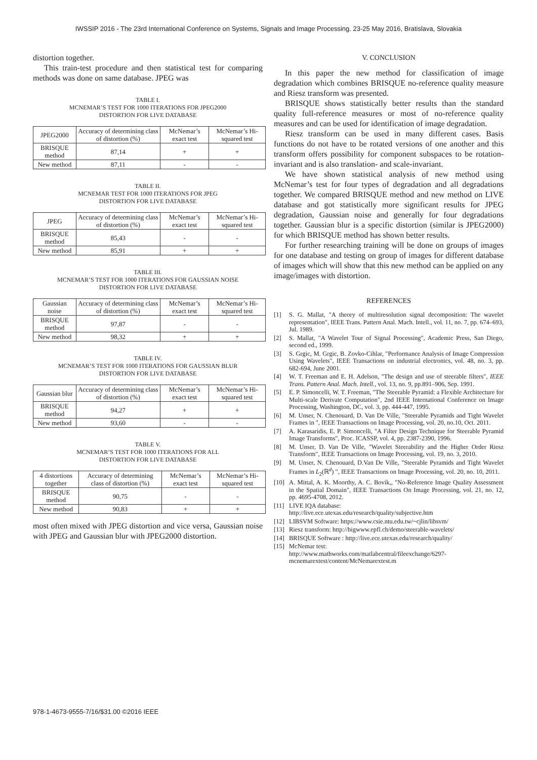IWSSIP 2016 - The 23rd International Conference on Systems, Signals and Image Processing. 23-25 May 2016, Bratislava, Slovakia
distortion together.
This train-test procedure and then statistical test for comparing methods was done on same database. JPEG was
TABLE I.
MCNEMAR’S TEST FOR 1000 ITERATIONS FOR JPEG2000
DISTORTION FOR LIVE DATABASE
| JPEG2000 | Accuracy of determining class of distortion (%) | McNemar’s exact test | McNemar’s Hi-squared test |
| BRISQUE method | 87,14 | + | + |
| New method | 87,11 | - | - |
TABLE II.
MCNEMAR TEST FOR 1000 ITERATIONS FOR JPEG
DISTORTION FOR LIVE DATABASE
| JPEG | Accuracy of determining class of distortion (%) | McNemar’s exact test | McNemar’s Hi-squared test |
| BRISQUE method | 85,43 | - | - |
| New method | 85,91 | + | + |
TABLE III.
MCNEMAR’S TEST FOR 1000 ITERATIONS FOR GAUSSIAN NOISE
DISTORTION FOR LIVE DATABASE
| Gaussian noise | Accuracy of determining class of distortion (%) | McNemar’s exact test | McNemar’s Hi-squared test |
| BRISQUE method | 97,87 | - | - |
| New method | 98,32 | + | + |
TABLE IV.
MCNEMAR’S TEST FOR 1000 ITERATIONS FOR GAUSSIAN BLUR
DISTORTION FOR LIVE DATABASE
| Gaussian blur | Accuracy of determining class of distortion (%) | McNemar’s exact test | McNemar’s Hi-squared test |
| BRISQUE method | 94,27 | + | + |
| New method | 93,60 | - | - |
TABLE V.
MCNEMAR’S TEST FOR 1000 ITERATIONS FOR ALL
DISTORTION FOR LIVE DATABASE
| 4 distortions together | Accuracy of determining class of distortion (%) | McNemar’s exact test | McNemar’s Hi-squared test |
| BRISQUE method | 90,75 | - | - |
| New method | 90,83 | + | + |
most often mixed with JPEG distortion and vice versa, Gaussian noise with JPEG and Gaussian blur with JPEG2000 distortion.
V. CONCLUSION
In this paper the new method for classification of image degradation which combines BRISQUE no-reference quality measure and Riesz transform was presented.
BRISQUE shows statistically better results than the standard quality full-reference measures or most of no-reference quality measures and can be used for identification of image degradation.
Riesz transform can be used in many different cases. Basis functions do not have to be rotated versions of one another and this transform offers possibility for component subspaces to be rotation-invariant and is also translation- and scale-invariant.
We have shown statistical analysis of new method using McNemar’s test for four types of degradation and all degradations together. We compared BRISQUE method and new method on LIVE database and got statistically more significant results for JPEG degradation, Gaussian noise and generally for four degradations together. Gaussian blur is a specific distortion (similar is JPEG2000) for which BRISQUE method has shown better results.
For further researching training will be done on groups of images for one database and testing on group of images for different database of images which will show that this new method can be applied on any image/images with distortion.
REFERENCES
[1] S. G. Mallat, "A theory of multiresolution signal decomposition: The wavelet representation", IEEE Trans. Pattern Anal. Mach. Intell., vol. 11, no. 7, pp. 674–693, Jul. 1989.
[2] S. Mallat, "A Wavelet Tour of Signal Processing", Academic Press, San Diego, second ed., 1999.
[3] S. Grgic, M. Grgic, B. Zovko-Cihlar, "Performance Analysis of Image Compression Using Wavelets", IEEE Transactions on industrial electronics, vol. 48, no. 3, pp. 682-694, June 2001.
[4] W. T. Freeman and E. H. Adelson, "The design and use of steerable filters", IEEE Trans. Pattern Anal. Mach. Intell., vol. 13, no. 9, pp.891–906, Sep. 1991.
[5] E. P. Simoncelli, W. T. Freeman, "The Steerable Pyramid: a Flexible Architecture for Multi-scale Derivate Computation", 2nd IEEE International Conference on Image Processing, Washington, DC, vol. 3, pp. 444-447, 1995.
[6] M. Unser, N. Chenouard, D. Van De Ville, "Steerable Pyramids and Tight Wavelet Frames in ", IEEE Transactions on Image Processing, vol. 20, no.10, Oct. 2011.
[7] A. Karasaridis, E. P. Simoncelli, "A Filter Design Technique for Steerable Pyramid Image Transforms", Proc. ICASSP, vol. 4, pp. 2387-2390, 1996.
[8] M. Unser, D. Van De Ville, "Wavelet Steerability and the Higher Order Riesz Transform", IEEE Transactions on Image Processing, vol. 19, no. 3, 2010.
[9] M. Unser, N. Chenouard, D.Van De Ville, "Steerable Pyramids and Tight Wavelet Frames in L<sub>2</sub>(ℝ<sup>d</sup>) ", IEEE Transactions on Image Processing, vol. 20, no. 10, 2011.
[10] A. Mittal, A. K. Moorthy, A. C. Bovik,, "No-Reference Image Quality Assessment in the Spatial Domain", IEEE Transactions On Image Processing, vol. 21, no. 12, pp. 4695-4708, 2012.
[11] LIVE IQA database:
http://live.ece.utexas.edu/research/quality/subjective.htm
[12] LIBSVM Software: https://www.csie.ntu.edu.tw/~cjlin/libsvm/
[13] Riesz transform: http://bigwww.epfl.ch/demo/steerable-wavelets/
[14] BRISQUE Software : http://live.ece.utexas.edu/research/quality/
[15] McNemar test:
http://www.mathworks.com/matlabcentral/fileexchange/6297-mcnemarextest/content/McNemarextest.m
978-1-4673-9555-7/16/$31.00 ©2016 IEEE